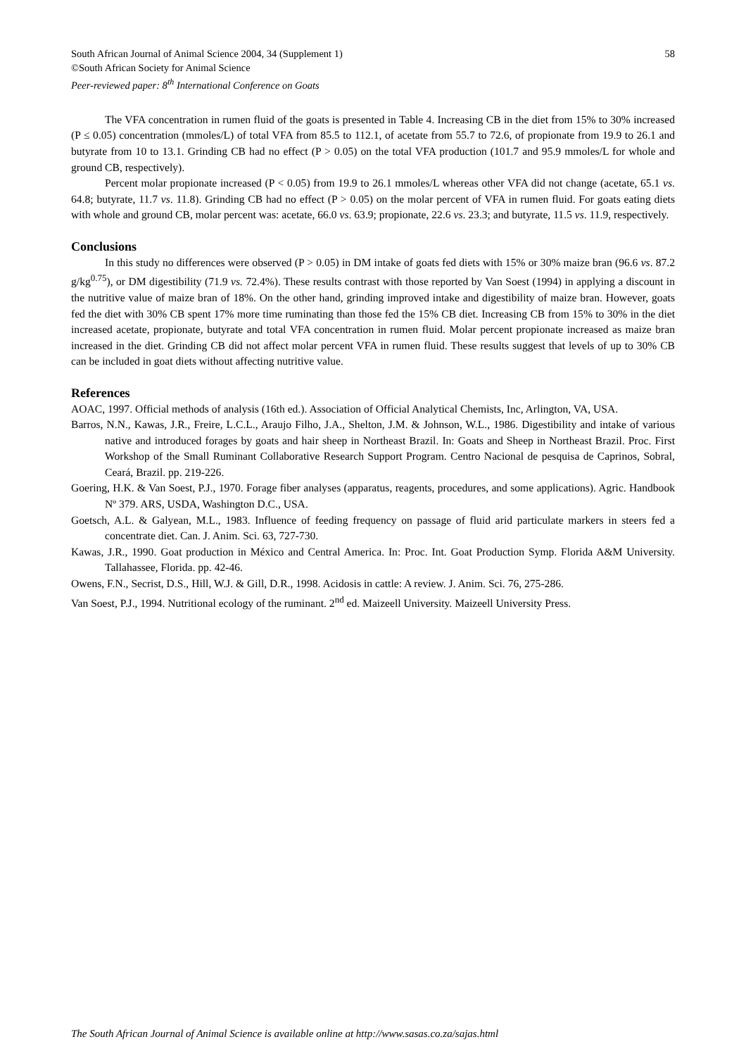South African Journal of Animal Science 2004, 34 (Supplement 1) 58
©South African Society for Animal Science
Peer-reviewed paper: 8<sup>th</sup> International Conference on Goats
The VFA concentration in rumen fluid of the goats is presented in Table 4. Increasing CB in the diet from 15% to 30% increased (P ≤ 0.05) concentration (mmoles/L) of total VFA from 85.5 to 112.1, of acetate from 55.7 to 72.6, of propionate from 19.9 to 26.1 and butyrate from 10 to 13.1. Grinding CB had no effect (P > 0.05) on the total VFA production (101.7 and 95.9 mmoles/L for whole and ground CB, respectively).
Percent molar propionate increased (P < 0.05) from 19.9 to 26.1 mmoles/L whereas other VFA did not change (acetate, 65.1 vs. 64.8; butyrate, 11.7 vs. 11.8). Grinding CB had no effect (P > 0.05) on the molar percent of VFA in rumen fluid. For goats eating diets with whole and ground CB, molar percent was: acetate, 66.0 vs. 63.9; propionate, 22.6 vs. 23.3; and butyrate, 11.5 vs. 11.9, respectively.
Conclusions
In this study no differences were observed (P > 0.05) in DM intake of goats fed diets with 15% or 30% maize bran (96.6 vs. 87.2 g/kg<sup>0.75</sup>), or DM digestibility (71.9 vs. 72.4%). These results contrast with those reported by Van Soest (1994) in applying a discount in the nutritive value of maize bran of 18%. On the other hand, grinding improved intake and digestibility of maize bran. However, goats fed the diet with 30% CB spent 17% more time ruminating than those fed the 15% CB diet. Increasing CB from 15% to 30% in the diet increased acetate, propionate, butyrate and total VFA concentration in rumen fluid. Molar percent propionate increased as maize bran increased in the diet. Grinding CB did not affect molar percent VFA in rumen fluid. These results suggest that levels of up to 30% CB can be included in goat diets without affecting nutritive value.
References
AOAC, 1997. Official methods of analysis (16th ed.). Association of Official Analytical Chemists, Inc, Arlington, VA, USA.
Barros, N.N., Kawas, J.R., Freire, L.C.L., Araujo Filho, J.A., Shelton, J.M. & Johnson, W.L., 1986. Digestibility and intake of various native and introduced forages by goats and hair sheep in Northeast Brazil. In: Goats and Sheep in Northeast Brazil. Proc. First Workshop of the Small Ruminant Collaborative Research Support Program. Centro Nacional de pesquisa de Caprinos, Sobral, Ceará, Brazil. pp. 219-226.
Goering, H.K. & Van Soest, P.J., 1970. Forage fiber analyses (apparatus, reagents, procedures, and some applications). Agric. Handbook Nº 379. ARS, USDA, Washington D.C., USA.
Goetsch, A.L. & Galyean, M.L., 1983. Influence of feeding frequency on passage of fluid arid particulate markers in steers fed a concentrate diet. Can. J. Anim. Sci. 63, 727-730.
Kawas, J.R., 1990. Goat production in México and Central America. In: Proc. Int. Goat Production Symp. Florida A&M University. Tallahassee, Florida. pp. 42-46.
Owens, F.N., Secrist, D.S., Hill, W.J. & Gill, D.R., 1998. Acidosis in cattle: A review. J. Anim. Sci. 76, 275-286.
Van Soest, P.J., 1994. Nutritional ecology of the ruminant. 2<sup>nd</sup> ed. Maizeell University. Maizeell University Press.
The South African Journal of Animal Science is available online at http://www.sasas.co.za/sajas.html